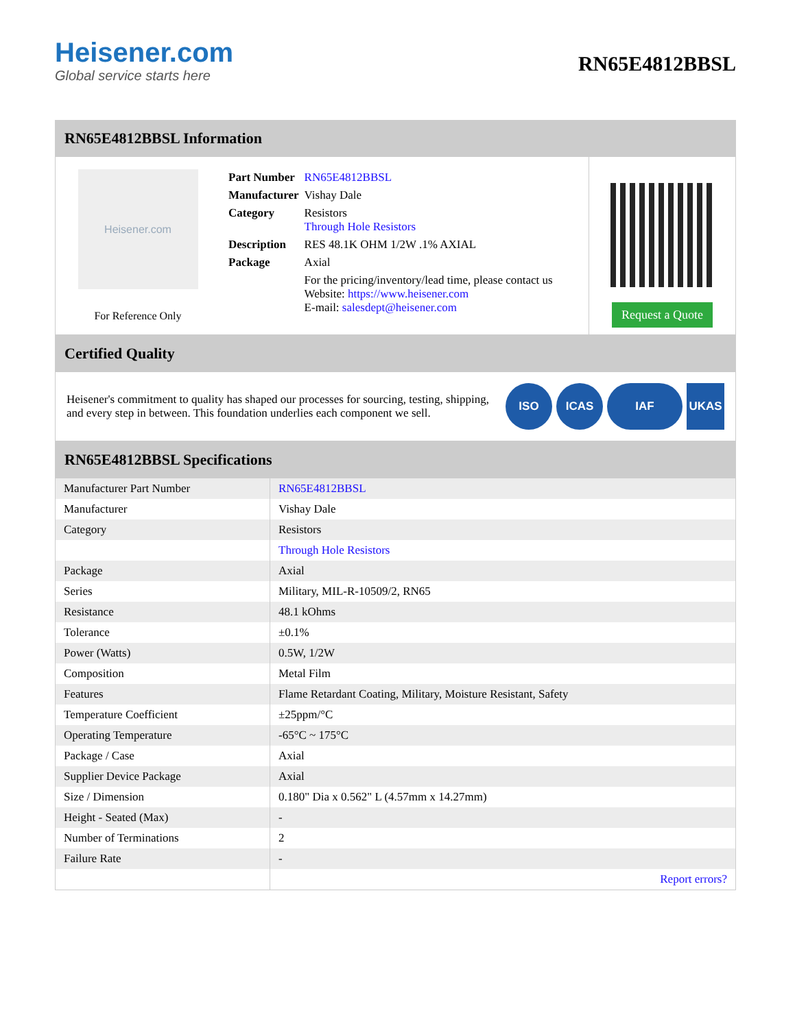Heisener.com
Global service starts here
RN65E4812BBSL
RN65E4812BBSL Information
Heisener.com
For Reference Only
| Part Number | RN65E4812BBSL |
| Manufacturer | Vishay Dale |
| Category | Resistors Through Hole Resistors |
| Description | RES 48.1K OHM 1/2W .1% AXIAL |
| Package | Axial |
| | For the pricing/inventory/lead time, please contact us Website: https://www.heisener.com E-mail: salesdept@heisener.com |
Request a Quote
Certified Quality
Heisener's commitment to quality has shaped our processes for sourcing, testing, shipping, and every step in between. This foundation underlies each component we sell.
ISO ICAS IAF UKAS
RN65E4812BBSL Specifications
| Manufacturer Part Number | RN65E4812BBSL |
| Manufacturer | Vishay Dale |
| Category | Resistors |
| | Through Hole Resistors |
| Package | Axial |
| Series | Military, MIL-R-10509/2, RN65 |
| Resistance | 48.1 kOhms |
| Tolerance | ±0.1% |
| Power (Watts) | 0.5W, 1/2W |
| Composition | Metal Film |
| Features | Flame Retardant Coating, Military, Moisture Resistant, Safety |
| Temperature Coefficient | ±25ppm/°C |
| Operating Temperature | -65°C ~ 175°C |
| Package / Case | Axial |
| Supplier Device Package | Axial |
| Size / Dimension | 0.180" Dia x 0.562" L (4.57mm x 14.27mm) |
| Height - Seated (Max) | - |
| Number of Terminations | 2 |
| Failure Rate | - |
| | Report errors? |